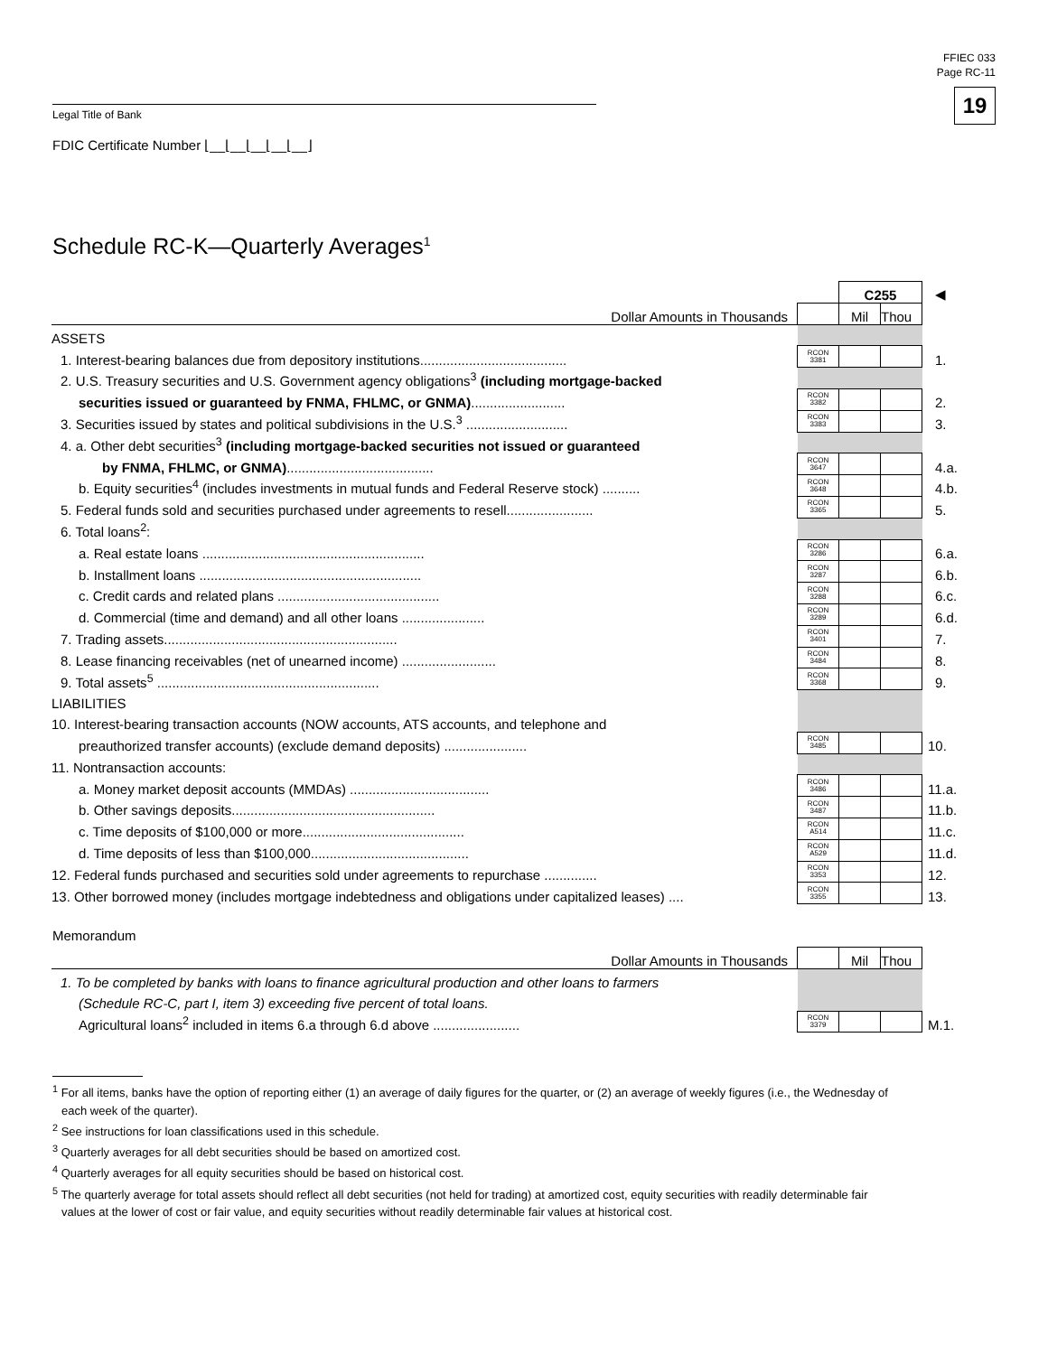FFIEC 033
Page RC-11
19
Legal Title of Bank
FDIC Certificate Number ⌊__⌊__⌊__⌊__⌊__⌋
Schedule RC-K—Quarterly Averages<sup>1</sup>
| | | C255 | | ◀ |
| Dollar Amounts in Thousands | | Mil | Thou | |
| ASSETS | | | | |
| 1. Interest-bearing balances due from depository institutions....................................... | RCON 3381 | | | 1. |
| 2. U.S. Treasury securities and U.S. Government agency obligations<sup>3</sup> (including mortgage-backed | | | | |
| securities issued or guaranteed by FNMA, FHLMC, or GNMA) ......................... | RCON 3382 | | | 2. |
| 3. Securities issued by states and political subdivisions in the U.S.<sup>3</sup> ........................... | RCON 3383 | | | 3. |
| 4. a. Other debt securities<sup>3</sup> (including mortgage-backed securities not issued or guaranteed | | | | |
| by FNMA, FHLMC, or GNMA) ....................................... | RCON 3647 | | | 4.a. |
| b. Equity securities<sup>4</sup> (includes investments in mutual funds and Federal Reserve stock) .......... | RCON 3648 | | | 4.b. |
| 5. Federal funds sold and securities purchased under agreements to resell....................... | RCON 3365 | | | 5. |
| 6. Total loans<sup>2</sup>: | | | | |
| a. Real estate loans ........................................................... | RCON 3286 | | | 6.a. |
| b. Installment loans ........................................................... | RCON 3287 | | | 6.b. |
| c. Credit cards and related plans ........................................... | RCON 3288 | | | 6.c. |
| d. Commercial (time and demand) and all other loans ...................... | RCON 3289 | | | 6.d. |
| 7. Trading assets.............................................................. | RCON 3401 | | | 7. |
| 8. Lease financing receivables (net of unearned income) ......................... | RCON 3484 | | | 8. |
| 9. Total assets<sup>5</sup> ........................................................... | RCON 3368 | | | 9. |
| LIABILITIES | | | | |
| 10. Interest-bearing transaction accounts (NOW accounts, ATS accounts, and telephone and | | | | |
| preauthorized transfer accounts) (exclude demand deposits) ...................... | RCON 3485 | | | 10. |
| 11. Nontransaction accounts: | | | | |
| a. Money market deposit accounts (MMDAs) ..................................... | RCON 3486 | | | 11.a. |
| b. Other savings deposits...................................................... | RCON 3487 | | | 11.b. |
| c. Time deposits of $100,000 or more........................................... | RCON A514 | | | 11.c. |
| d. Time deposits of less than $100,000.......................................... | RCON A529 | | | 11.d. |
| 12. Federal funds purchased and securities sold under agreements to repurchase .............. | RCON 3353 | | | 12. |
| 13. Other borrowed money (includes mortgage indebtedness and obligations under capitalized leases) .... | RCON 3355 | | | 13. |
Memorandum
| Dollar Amounts in Thousands | | Mil | Thou | |
| 1. To be completed by banks with loans to finance agricultural production and other loans to farmers | | | | |
| (Schedule RC-C, part I, item 3) exceeding five percent of total loans. | | | | |
| Agricultural loans<sup>2</sup> included in items 6.a through 6.d above ....................... | RCON 3379 | | | M.1. |
<sup>1</sup> For all items, banks have the option of reporting either (1) an average of daily figures for the quarter, or (2) an average of weekly figures (i.e., the Wednesday of each week of the quarter).
<sup>2</sup> See instructions for loan classifications used in this schedule.
<sup>3</sup> Quarterly averages for all debt securities should be based on amortized cost.
<sup>4</sup> Quarterly averages for all equity securities should be based on historical cost.
<sup>5</sup> The quarterly average for total assets should reflect all debt securities (not held for trading) at amortized cost, equity securities with readily determinable fair values at the lower of cost or fair value, and equity securities without readily determinable fair values at historical cost.